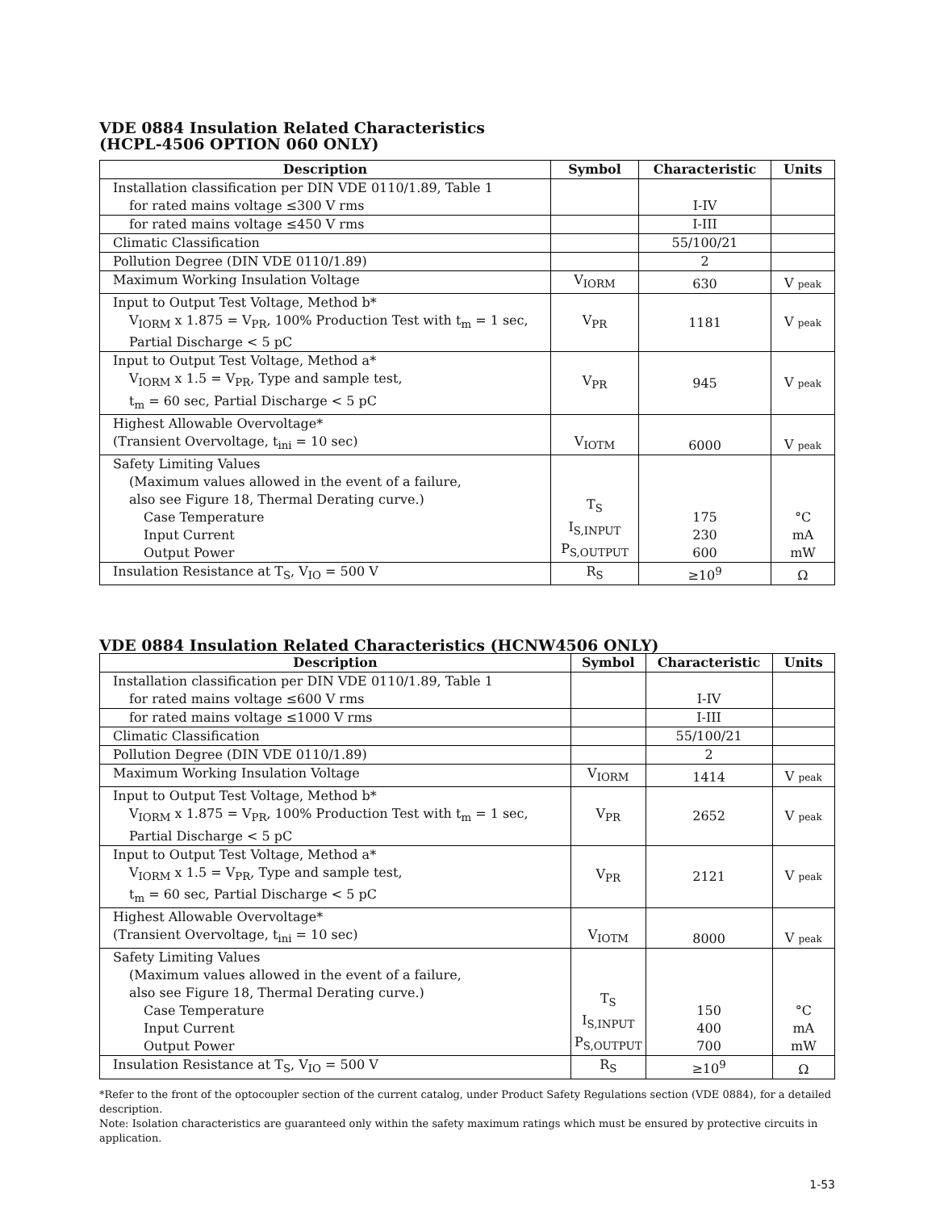VDE 0884 Insulation Related Characteristics
(HCPL-4506 OPTION 060 ONLY)
| Description | Symbol | Characteristic | Units |
| --- | --- | --- | --- |
| Installation classification per DIN VDE 0110/1.89, Table 1 for rated mains voltage ≤300 V rms | | I-IV | |
| for rated mains voltage ≤450 V rms | | I-III | |
| Climatic Classification | | 55/100/21 | |
| Pollution Degree (DIN VDE 0110/1.89) | | 2 | |
| Maximum Working Insulation Voltage | V<sub>IORM</sub> | 630 | V peak |
| Input to Output Test Voltage, Method b* V<sub>IORM</sub> x 1.875 = V<sub>PR</sub>, 100% Production Test with t<sub>m</sub> = 1 sec, Partial Discharge < 5 pC | V<sub>PR</sub> | 1181 | V peak |
| Input to Output Test Voltage, Method a* V<sub>IORM</sub> x 1.5 = V<sub>PR</sub>, Type and sample test, t<sub>m</sub> = 60 sec, Partial Discharge < 5 pC | V<sub>PR</sub> | 945 | V peak |
| Highest Allowable Overvoltage* (Transient Overvoltage, t<sub>ini</sub> = 10 sec) | V<sub>IOTM</sub> | 6000 | V peak |
| Safety Limiting Values (Maximum values allowed in the event of a failure, also see Figure 18, Thermal Derating curve.) Case Temperature Input Current Output Power | T<sub>S</sub> I<sub>S,INPUT</sub> P<sub>S,OUTPUT</sub> | 175 230 600 | °C mA mW |
| Insulation Resistance at T<sub>S</sub>, V<sub>IO</sub> = 500 V | R<sub>S</sub> | ≥10<sup>9</sup> | Ω |
VDE 0884 Insulation Related Characteristics (HCNW4506 ONLY)
| Description | Symbol | Characteristic | Units |
| --- | --- | --- | --- |
| Installation classification per DIN VDE 0110/1.89, Table 1 for rated mains voltage ≤600 V rms | | I-IV | |
| for rated mains voltage ≤1000 V rms | | I-III | |
| Climatic Classification | | 55/100/21 | |
| Pollution Degree (DIN VDE 0110/1.89) | | 2 | |
| Maximum Working Insulation Voltage | V<sub>IORM</sub> | 1414 | V peak |
| Input to Output Test Voltage, Method b* V<sub>IORM</sub> x 1.875 = V<sub>PR</sub>, 100% Production Test with t<sub>m</sub> = 1 sec, Partial Discharge < 5 pC | V<sub>PR</sub> | 2652 | V peak |
| Input to Output Test Voltage, Method a* V<sub>IORM</sub> x 1.5 = V<sub>PR</sub>, Type and sample test, t<sub>m</sub> = 60 sec, Partial Discharge < 5 pC | V<sub>PR</sub> | 2121 | V peak |
| Highest Allowable Overvoltage* (Transient Overvoltage, t<sub>ini</sub> = 10 sec) | V<sub>IOTM</sub> | 8000 | V peak |
| Safety Limiting Values (Maximum values allowed in the event of a failure, also see Figure 18, Thermal Derating curve.) Case Temperature Input Current Output Power | T<sub>S</sub> I<sub>S,INPUT</sub> P<sub>S,OUTPUT</sub> | 150 400 700 | °C mA mW |
| Insulation Resistance at T<sub>S</sub>, V<sub>IO</sub> = 500 V | R<sub>S</sub> | ≥10<sup>9</sup> | Ω |
*Refer to the front of the optocoupler section of the current catalog, under Product Safety Regulations section (VDE 0884), for a detailed description.
Note: Isolation characteristics are guaranteed only within the safety maximum ratings which must be ensured by protective circuits in application.
1-53